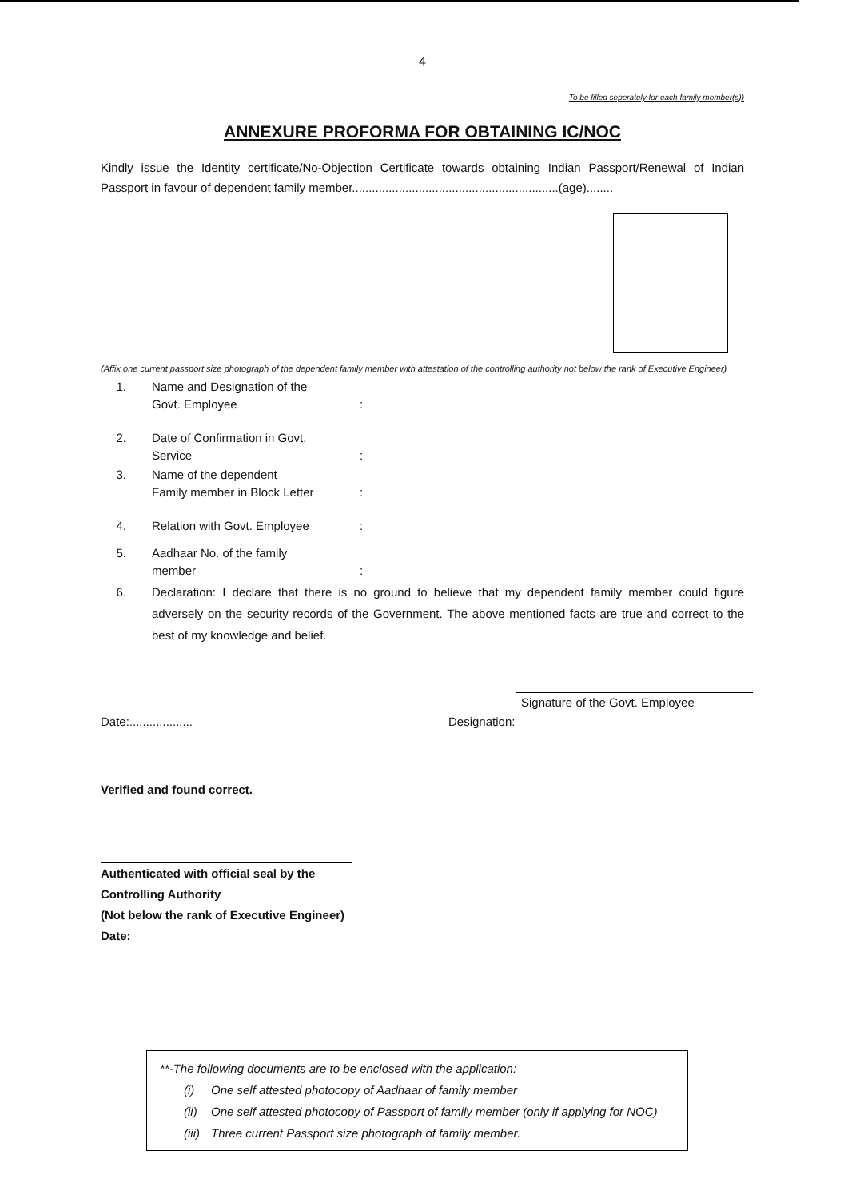4
To be filled seperately for each family member(s))
ANNEXURE PROFORMA FOR OBTAINING IC/NOC
Kindly issue the Identity certificate/No-Objection Certificate towards obtaining Indian Passport/Renewal of Indian Passport in favour of dependent family member..............................................................(age)........
(Affix one current passport size photograph of the dependent family member with attestation of the controlling authority not below the rank of Executive Engineer)
1. Name and Designation of the
Govt. Employee
:
2. Date of Confirmation in Govt.
Service
:
3. Name of the dependent
Family member in Block Letter
:
4. Relation with Govt. Employee:
5. Aadhaar No. of the family
member
:
6. Declaration: I declare that there is no ground to believe that my dependent family member could figure adversely on the security records of the Government. The above mentioned facts are true and correct to the best of my knowledge and belief.
Signature of the Govt. Employee
Date:................... Designation:
Verified and found correct.
Authenticated with official seal by the
Controlling Authority
(Not below the rank of Executive Engineer)
Date:
**-The following documents are to be enclosed with the application:
(i) One self attested photocopy of Aadhaar of family member
(ii) One self attested photocopy of Passport of family member (only if applying for NOC)
(iii) Three current Passport size photograph of family member.